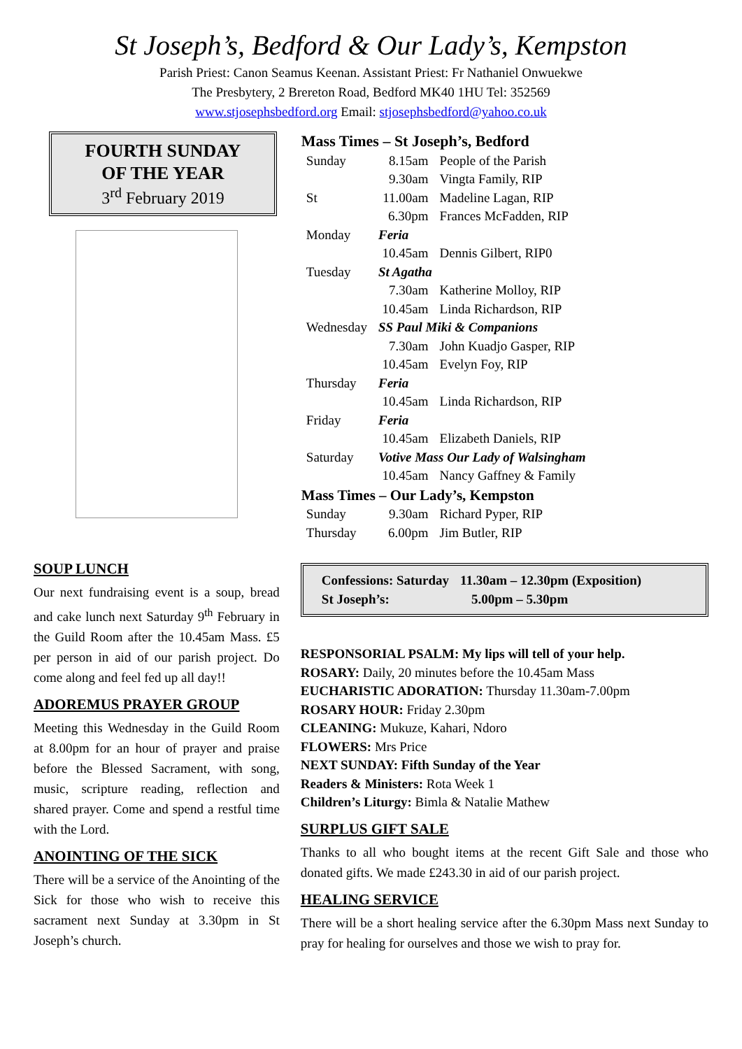St Joseph’s, Bedford & Our Lady’s, Kempston
Parish Priest: Canon Seamus Keenan. Assistant Priest: Fr Nathaniel Onwuekwe
The Presbytery, 2 Brereton Road, Bedford MK40 1HU Tel: 352569
www.stjosephsbedford.org Email: stjosephsbedford@yahoo.co.uk
FOURTH SUNDAY
OF THE YEAR
3<sup>rd</sup> February 2019
SOUP LUNCH
Our next fundraising event is a soup, bread and cake lunch next Saturday 9<sup>th</sup> February in the Guild Room after the 10.45am Mass. £5 per person in aid of our parish project. Do come along and feel fed up all day!!
ADOREMUS PRAYER GROUP
Meeting this Wednesday in the Guild Room at 8.00pm for an hour of prayer and praise before the Blessed Sacrament, with song, music, scripture reading, reflection and shared prayer. Come and spend a restful time with the Lord.
ANOINTING OF THE SICK
There will be a service of the Anointing of the Sick for those who wish to receive this sacrament next Sunday at 3.30pm in St Joseph’s church.
| Mass Times – St Joseph’s, Bedford | | |
| --- | --- | --- |
| Sunday | 8.15am | People of the Parish |
| | 9.30am | Vingta Family, RIP |
| St | 11.00am | Madeline Lagan, RIP |
| | 6.30pm | Frances McFadden, RIP |
| Monday | Feria | |
| | 10.45am | Dennis Gilbert, RIP0 |
| Tuesday | St Agatha | |
| | 7.30am | Katherine Molloy, RIP |
| | 10.45am | Linda Richardson, RIP |
| Wednesday | SS Paul Miki & Companions | |
| | 7.30am | John Kuadjo Gasper, RIP |
| | 10.45am | Evelyn Foy, RIP |
| Thursday | Feria | |
| | 10.45am | Linda Richardson, RIP |
| Friday | Feria | |
| | 10.45am | Elizabeth Daniels, RIP |
| Saturday | Votive Mass Our Lady of Walsingham | |
| | 10.45am | Nancy Gaffney & Family |
| Mass Times – Our Lady’s, Kempston | | |
| Sunday | 9.30am | Richard Pyper, RIP |
| Thursday | 6.00pm | Jim Butler, RIP |
| Confessions: Saturday | 11.30am – 12.30pm (Exposition) |
| St Joseph’s: | 5.00pm – 5.30pm |
RESPONSORIAL PSALM: My lips will tell of your help.
ROSARY: Daily, 20 minutes before the 10.45am Mass
EUCHARISTIC ADORATION: Thursday 11.30am-7.00pm
ROSARY HOUR: Friday 2.30pm
CLEANING: Mukuze, Kahari, Ndoro
FLOWERS: Mrs Price
NEXT SUNDAY: Fifth Sunday of the Year
Readers & Ministers: Rota Week 1
Children’s Liturgy: Bimla & Natalie Mathew
SURPLUS GIFT SALE
Thanks to all who bought items at the recent Gift Sale and those who donated gifts. We made £243.30 in aid of our parish project.
HEALING SERVICE
There will be a short healing service after the 6.30pm Mass next Sunday to pray for healing for ourselves and those we wish to pray for.